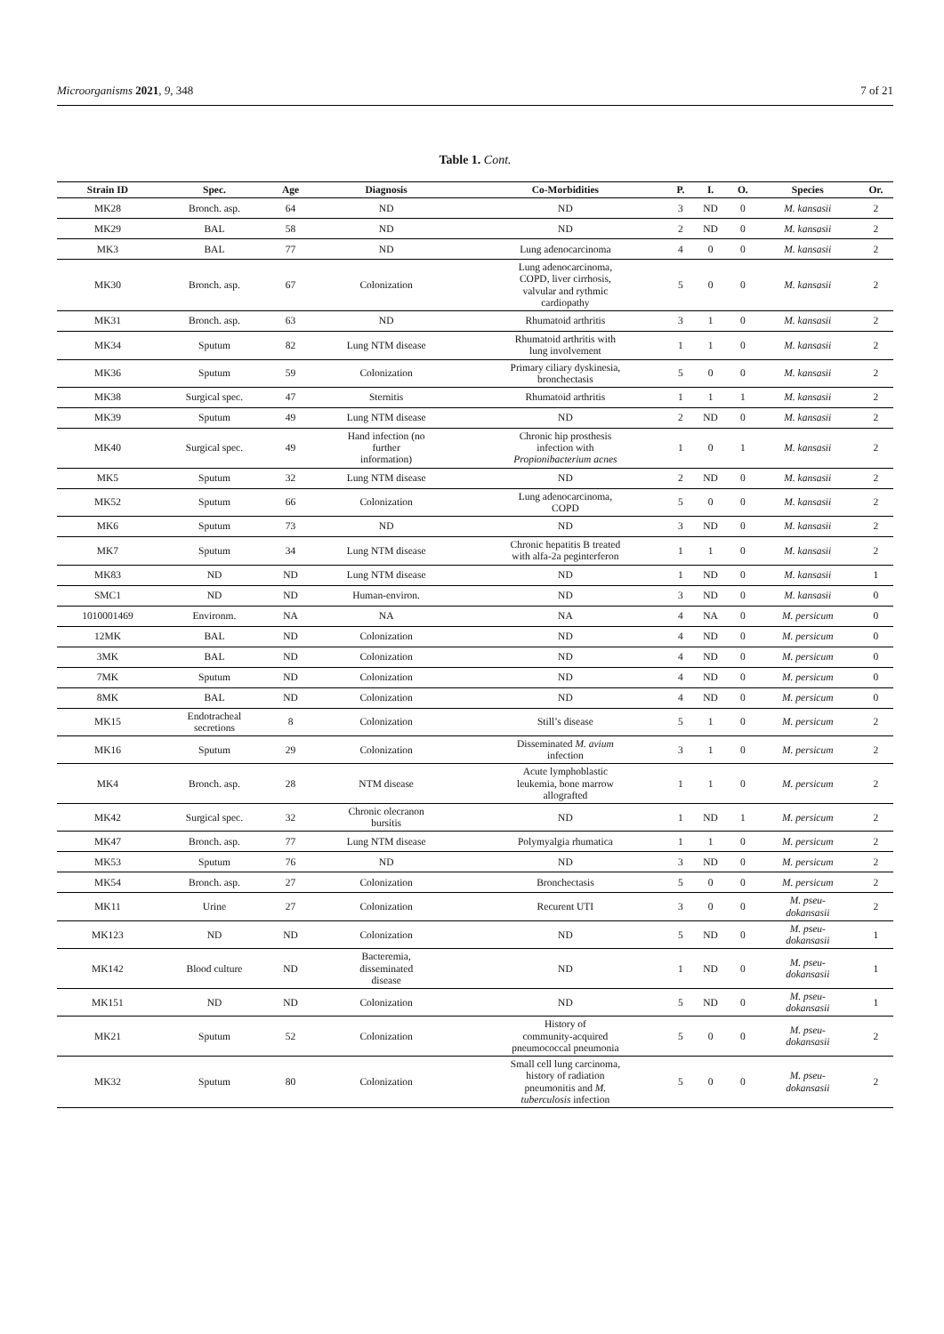Microorganisms 2021, 9, 348 7 of 21
Table 1. Cont.
| Strain ID | Spec. | Age | Diagnosis | Co-Morbidities | P. | I. | O. | Species | Or. |
| --- | --- | --- | --- | --- | --- | --- | --- | --- | --- |
| MK28 | Bronch. asp. | 64 | ND | ND | 3 | ND | 0 | M. kansasii | 2 |
| MK29 | BAL | 58 | ND | ND | 2 | ND | 0 | M. kansasii | 2 |
| MK3 | BAL | 77 | ND | Lung adenocarcinoma | 4 | 0 | 0 | M. kansasii | 2 |
| MK30 | Bronch. asp. | 67 | Colonization | Lung adenocarcinoma, COPD, liver cirrhosis, valvular and rythmic cardiopathy | 5 | 0 | 0 | M. kansasii | 2 |
| MK31 | Bronch. asp. | 63 | ND | Rhumatoid arthritis | 3 | 1 | 0 | M. kansasii | 2 |
| MK34 | Sputum | 82 | Lung NTM disease | Rhumatoid arthritis with lung involvement | 1 | 1 | 0 | M. kansasii | 2 |
| MK36 | Sputum | 59 | Colonization | Primary ciliary dyskinesia, bronchectasis | 5 | 0 | 0 | M. kansasii | 2 |
| MK38 | Surgical spec. | 47 | Sternitis | Rhumatoid arthritis | 1 | 1 | 1 | M. kansasii | 2 |
| MK39 | Sputum | 49 | Lung NTM disease | ND | 2 | ND | 0 | M. kansasii | 2 |
| MK40 | Surgical spec. | 49 | Hand infection (no further information) | Chronic hip prosthesis infection with Propionibacterium acnes | 1 | 0 | 1 | M. kansasii | 2 |
| MK5 | Sputum | 32 | Lung NTM disease | ND | 2 | ND | 0 | M. kansasii | 2 |
| MK52 | Sputum | 66 | Colonization | Lung adenocarcinoma, COPD | 5 | 0 | 0 | M. kansasii | 2 |
| MK6 | Sputum | 73 | ND | ND | 3 | ND | 0 | M. kansasii | 2 |
| MK7 | Sputum | 34 | Lung NTM disease | Chronic hepatitis B treated with alfa-2a peginterferon | 1 | 1 | 0 | M. kansasii | 2 |
| MK83 | ND | ND | Lung NTM disease | ND | 1 | ND | 0 | M. kansasii | 1 |
| SMC1 | ND | ND | Human-environ. | ND | 3 | ND | 0 | M. kansasii | 0 |
| 1010001469 | Environm. | NA | NA | NA | 4 | NA | 0 | M. persicum | 0 |
| 12MK | BAL | ND | Colonization | ND | 4 | ND | 0 | M. persicum | 0 |
| 3MK | BAL | ND | Colonization | ND | 4 | ND | 0 | M. persicum | 0 |
| 7MK | Sputum | ND | Colonization | ND | 4 | ND | 0 | M. persicum | 0 |
| 8MK | BAL | ND | Colonization | ND | 4 | ND | 0 | M. persicum | 0 |
| MK15 | Endotracheal secretions | 8 | Colonization | Still’s disease | 5 | 1 | 0 | M. persicum | 2 |
| MK16 | Sputum | 29 | Colonization | Disseminated M. avium infection | 3 | 1 | 0 | M. persicum | 2 |
| MK4 | Bronch. asp. | 28 | NTM disease | Acute lymphoblastic leukemia, bone marrow allografted | 1 | 1 | 0 | M. persicum | 2 |
| MK42 | Surgical spec. | 32 | Chronic olecranon bursitis | ND | 1 | ND | 1 | M. persicum | 2 |
| MK47 | Bronch. asp. | 77 | Lung NTM disease | Polymyalgia rhumatica | 1 | 1 | 0 | M. persicum | 2 |
| MK53 | Sputum | 76 | ND | ND | 3 | ND | 0 | M. persicum | 2 |
| MK54 | Bronch. asp. | 27 | Colonization | Bronchectasis | 5 | 0 | 0 | M. persicum | 2 |
| MK11 | Urine | 27 | Colonization | Recurent UTI | 3 | 0 | 0 | M. pseu- dokansasii | 2 |
| MK123 | ND | ND | Colonization | ND | 5 | ND | 0 | M. pseu- dokansasii | 1 |
| MK142 | Blood culture | ND | Bacteremia, disseminated disease | ND | 1 | ND | 0 | M. pseu- dokansasii | 1 |
| MK151 | ND | ND | Colonization | ND | 5 | ND | 0 | M. pseu- dokansasii | 1 |
| MK21 | Sputum | 52 | Colonization | History of community-acquired pneumococcal pneumonia | 5 | 0 | 0 | M. pseu- dokansasii | 2 |
| MK32 | Sputum | 80 | Colonization | Small cell lung carcinoma, history of radiation pneumonitis and M. tuberculosis infection | 5 | 0 | 0 | M. pseu- dokansasii | 2 |